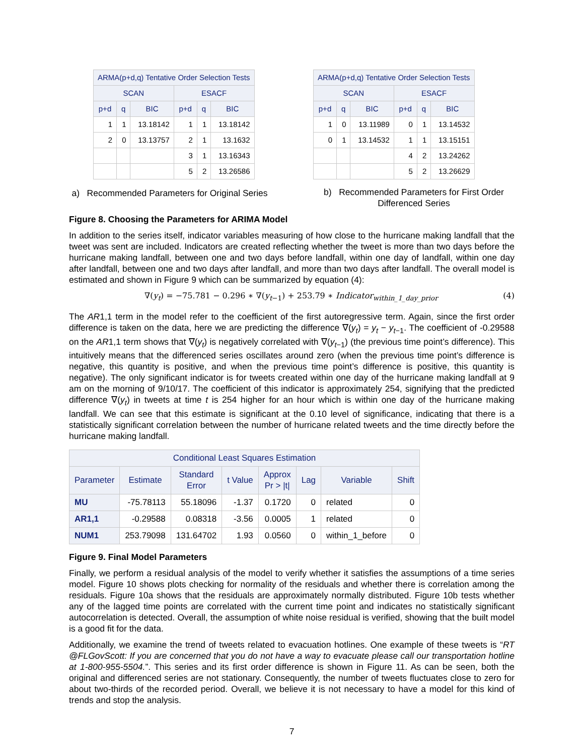| ARMA(p+d,q) Tentative Order Selection Tests | | | | | |
| --- | --- | --- | --- | --- | --- |
| SCAN | | | ESACF | | |
| p+d | q | BIC | p+d | q | BIC |
| 1 | 1 | 13.18142 | 1 | 1 | 13.18142 |
| 2 | 0 | 13.13757 | 2 | 1 | 13.1632 |
| | | | 3 | 1 | 13.16343 |
| | | | 5 | 2 | 13.26586 |
a) Recommended Parameters for Original Series
| ARMA(p+d,q) Tentative Order Selection Tests | | | | | |
| --- | --- | --- | --- | --- | --- |
| SCAN | | | ESACF | | |
| p+d | q | BIC | p+d | q | BIC |
| 1 | 0 | 13.11989 | 0 | 1 | 13.14532 |
| 0 | 1 | 13.14532 | 1 | 1 | 13.15151 |
| | | | 4 | 2 | 13.24262 |
| | | | 5 | 2 | 13.26629 |
b) Recommended Parameters for First Order Differenced Series
Figure 8. Choosing the Parameters for ARIMA Model
In addition to the series itself, indicator variables measuring of how close to the hurricane making landfall that the tweet was sent are included. Indicators are created reflecting whether the tweet is more than two days before the hurricane making landfall, between one and two days before landfall, within one day of landfall, within one day after landfall, between one and two days after landfall, and more than two days after landfall. The overall model is estimated and shown in Figure 9 which can be summarized by equation (4):
∇(y<sub>t</sub>) = −75.781 − 0.296 ∗ ∇(y<sub>t−1</sub>) + 253.79 ∗ Indicator<sub>within_1_day_prior</sub> (4)
The AR1,1 term in the model refer to the coefficient of the first autoregressive term. Again, since the first order difference is taken on the data, here we are predicting the difference ∇(y<sub>t</sub>) = y<sub>t</sub> − y<sub>t−1</sub>. The coefficient of -0.29588 on the AR1,1 term shows that ∇(y<sub>t</sub>) is negatively correlated with ∇(y<sub>t−1</sub>) (the previous time point’s difference). This intuitively means that the differenced series oscillates around zero (when the previous time point’s difference is negative, this quantity is positive, and when the previous time point’s difference is positive, this quantity is negative). The only significant indicator is for tweets created within one day of the hurricane making landfall at 9 am on the morning of 9/10/17. The coefficient of this indicator is approximately 254, signifying that the predicted difference ∇(y<sub>t</sub>) in tweets at time t is 254 higher for an hour which is within one day of the hurricane making landfall. We can see that this estimate is significant at the 0.10 level of significance, indicating that there is a statistically significant correlation between the number of hurricane related tweets and the time directly before the hurricane making landfall.
| Conditional Least Squares Estimation | | | | | | | |
| --- | --- | --- | --- | --- | --- | --- | --- |
| Parameter | Estimate | Standard Error | t Value | Approx Pr > /t/ | Lag | Variable | Shift |
| MU | -75.78113 | 55.18096 | -1.37 | 0.1720 | 0 | related | 0 |
| AR1,1 | -0.29588 | 0.08318 | -3.56 | 0.0005 | 1 | related | 0 |
| NUM1 | 253.79098 | 131.64702 | 1.93 | 0.0560 | 0 | within_1_before | 0 |
Figure 9. Final Model Parameters
Finally, we perform a residual analysis of the model to verify whether it satisfies the assumptions of a time series model. Figure 10 shows plots checking for normality of the residuals and whether there is correlation among the residuals. Figure 10a shows that the residuals are approximately normally distributed. Figure 10b tests whether any of the lagged time points are correlated with the current time point and indicates no statistically significant autocorrelation is detected. Overall, the assumption of white noise residual is verified, showing that the built model is a good fit for the data.
Additionally, we examine the trend of tweets related to evacuation hotlines. One example of these tweets is “RT @FLGovScott: If you are concerned that you do not have a way to evacuate please call our transportation hotline at 1-800-955-5504.”. This series and its first order difference is shown in Figure 11. As can be seen, both the original and differenced series are not stationary. Consequently, the number of tweets fluctuates close to zero for about two-thirds of the recorded period. Overall, we believe it is not necessary to have a model for this kind of trends and stop the analysis.
7